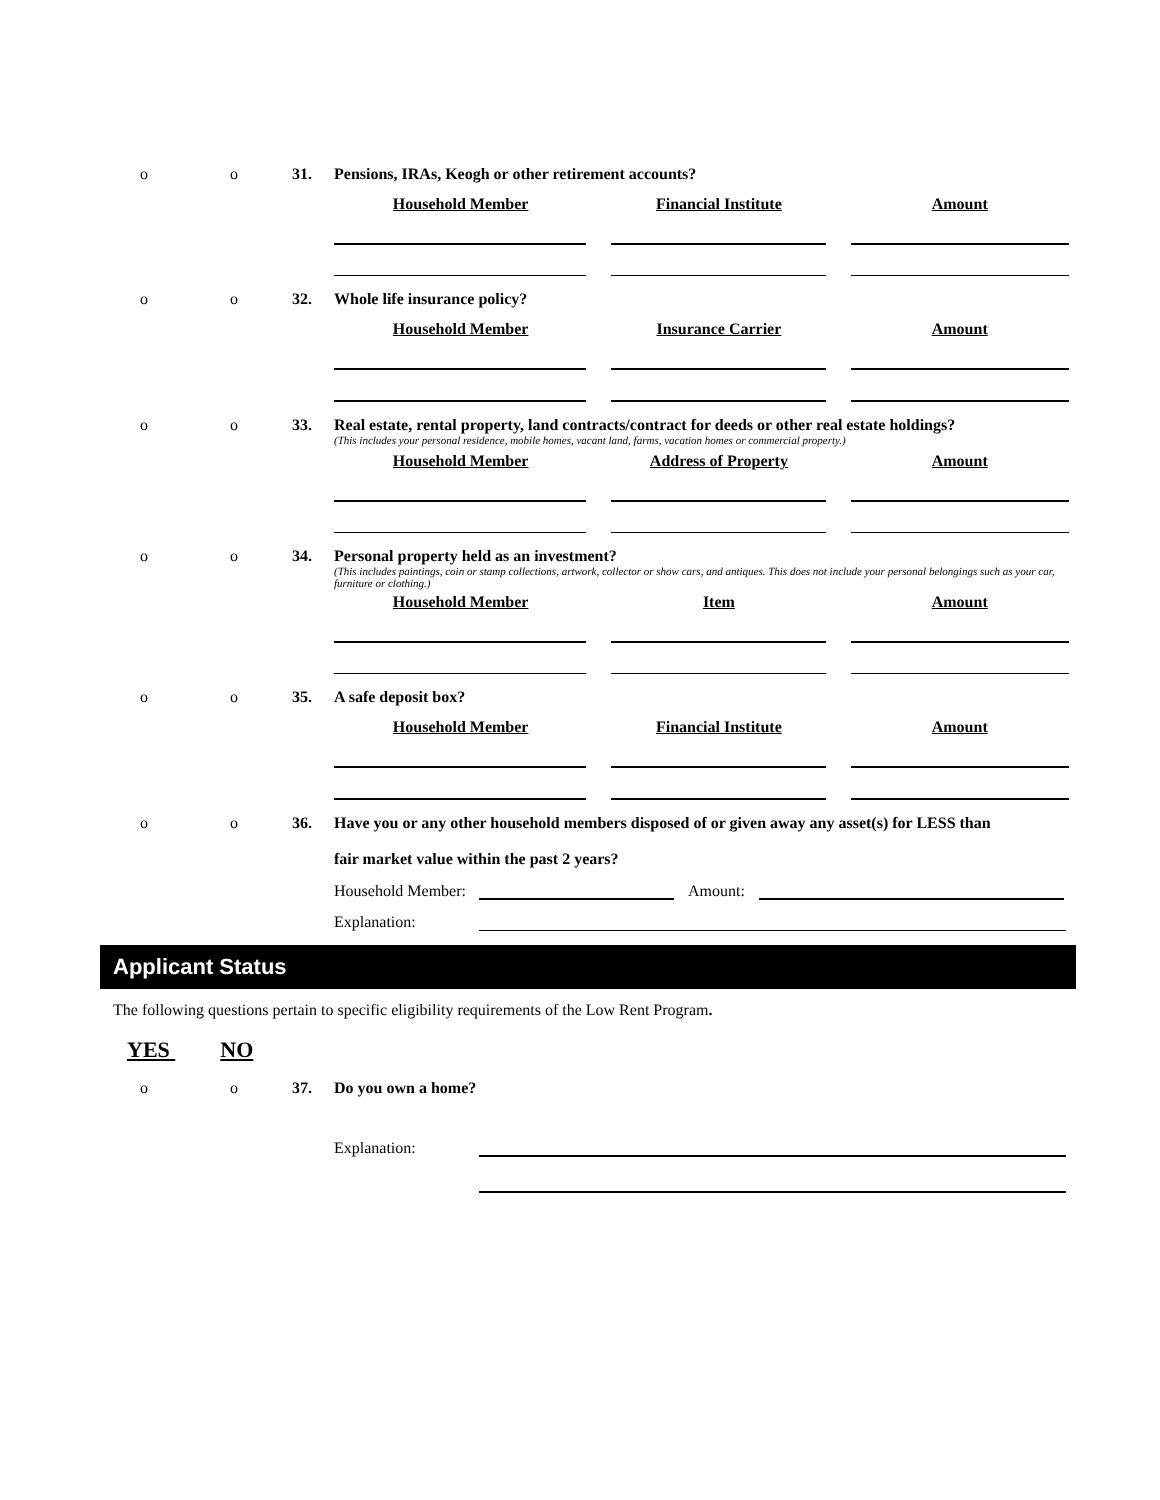o o 31. Pensions, IRAs, Keogh or other retirement accounts?
Household Member Financial Institute Amount
o o 32. Whole life insurance policy?
Household Member Insurance Carrier Amount
o o 33. Real estate, rental property, land contracts/contract for deeds or other real estate holdings?
(This includes your personal residence, mobile homes, vacant land, farms, vacation homes or commercial property.)
Household Member Address of Property Amount
o o 34. Personal property held as an investment?
(This includes paintings, coin or stamp collections, artwork, collector or show cars, and antiques. This does not include your personal belongings such as your car, furniture or clothing.)
Household Member Item Amount
o o 35. A safe deposit box?
Household Member Financial Institute Amount
o o 36. Have you or any other household members disposed of or given away any asset(s) for LESS than
fair market value within the past 2 years?
Household Member: Amount:
Explanation:
Applicant Status
The following questions pertain to specific eligibility requirements of the Low Rent Program.
YES NO
o o 37. Do you own a home?
Explanation: